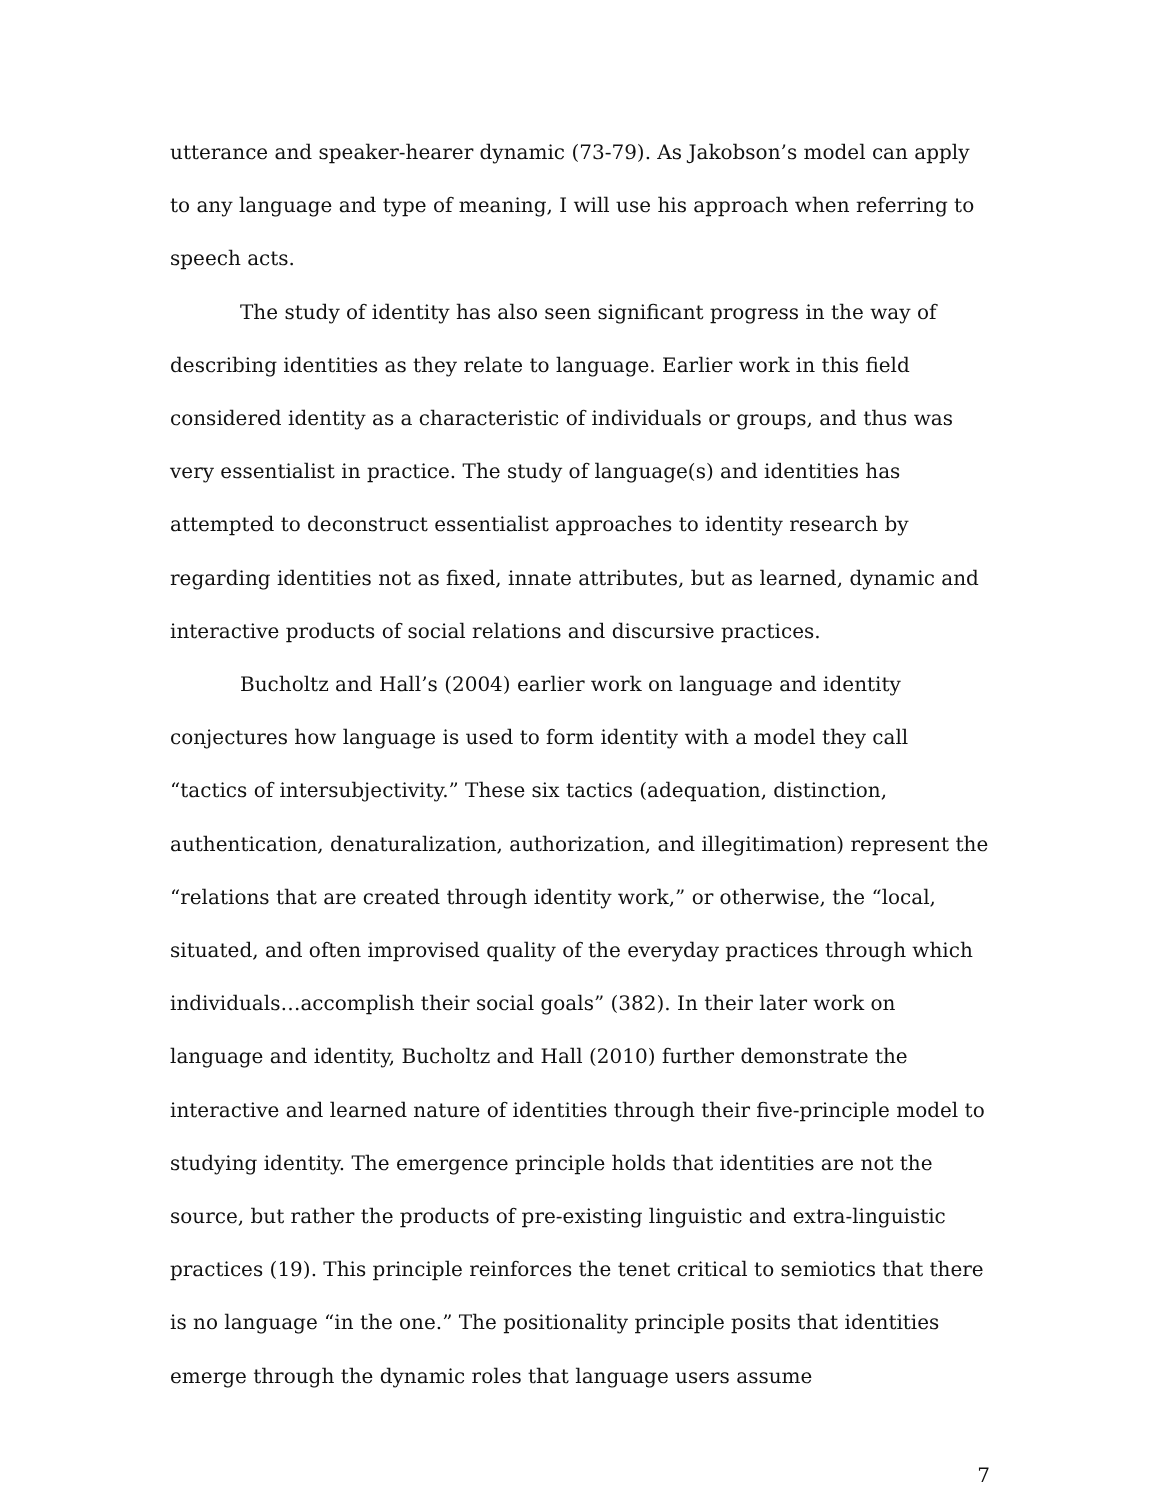utterance and speaker-hearer dynamic (73-79). As Jakobson’s model can apply to any language and type of meaning, I will use his approach when referring to speech acts.
The study of identity has also seen significant progress in the way of describing identities as they relate to language. Earlier work in this field considered identity as a characteristic of individuals or groups, and thus was very essentialist in practice. The study of language(s) and identities has attempted to deconstruct essentialist approaches to identity research by regarding identities not as fixed, innate attributes, but as learned, dynamic and interactive products of social relations and discursive practices.
Bucholtz and Hall’s (2004) earlier work on language and identity conjectures how language is used to form identity with a model they call “tactics of intersubjectivity.” These six tactics (adequation, distinction, authentication, denaturalization, authorization, and illegitimation) represent the “relations that are created through identity work,” or otherwise, the “local, situated, and often improvised quality of the everyday practices through which individuals…accomplish their social goals” (382). In their later work on language and identity, Bucholtz and Hall (2010) further demonstrate the interactive and learned nature of identities through their five-principle model to studying identity. The emergence principle holds that identities are not the source, but rather the products of pre-existing linguistic and extra-linguistic practices (19). This principle reinforces the tenet critical to semiotics that there is no language “in the one.” The positionality principle posits that identities emerge through the dynamic roles that language users assume
7